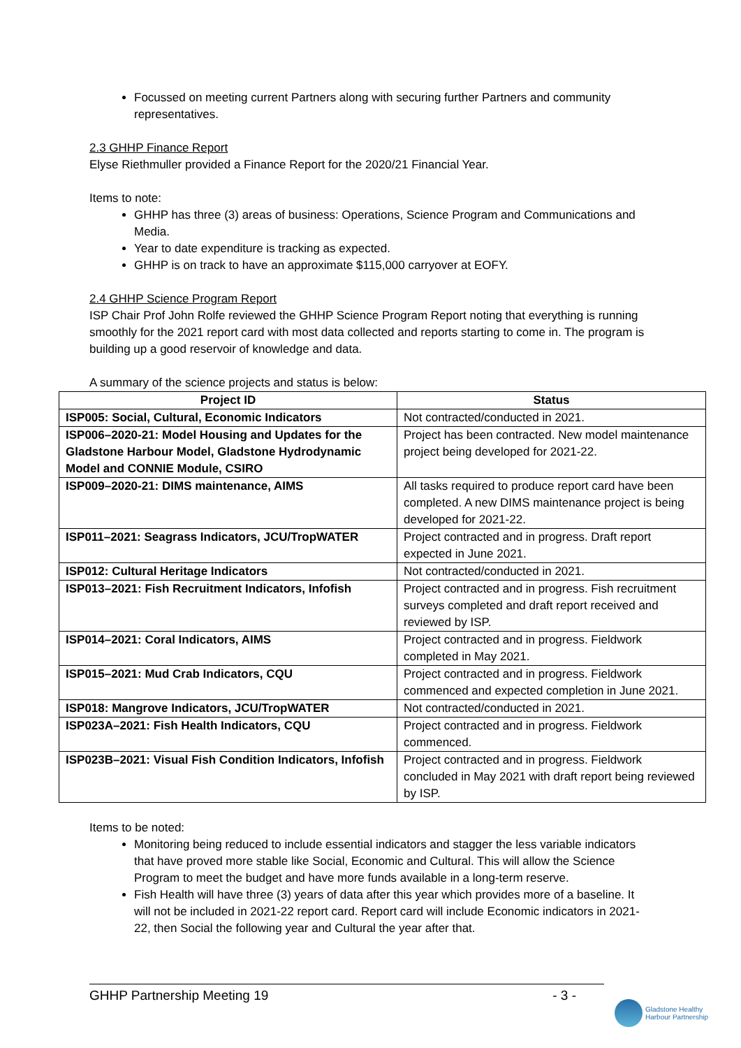Focussed on meeting current Partners along with securing further Partners and community representatives.
2.3 GHHP Finance Report
Elyse Riethmuller provided a Finance Report for the 2020/21 Financial Year.
Items to note:
GHHP has three (3) areas of business: Operations, Science Program and Communications and Media.
Year to date expenditure is tracking as expected.
GHHP is on track to have an approximate $115,000 carryover at EOFY.
2.4 GHHP Science Program Report
ISP Chair Prof John Rolfe reviewed the GHHP Science Program Report noting that everything is running smoothly for the 2021 report card with most data collected and reports starting to come in. The program is building up a good reservoir of knowledge and data.
A summary of the science projects and status is below:
| Project ID | Status |
| --- | --- |
| ISP005: Social, Cultural, Economic Indicators | Not contracted/conducted in 2021. |
| ISP006–2020-21: Model Housing and Updates for the Gladstone Harbour Model, Gladstone Hydrodynamic Model and CONNIE Module, CSIRO | Project has been contracted. New model maintenance project being developed for 2021-22. |
| ISP009–2020-21: DIMS maintenance, AIMS | All tasks required to produce report card have been completed. A new DIMS maintenance project is being developed for 2021-22. |
| ISP011–2021: Seagrass Indicators, JCU/TropWATER | Project contracted and in progress. Draft report expected in June 2021. |
| ISP012: Cultural Heritage Indicators | Not contracted/conducted in 2021. |
| ISP013–2021: Fish Recruitment Indicators, Infofish | Project contracted and in progress. Fish recruitment surveys completed and draft report received and reviewed by ISP. |
| ISP014–2021: Coral Indicators, AIMS | Project contracted and in progress. Fieldwork completed in May 2021. |
| ISP015–2021: Mud Crab Indicators, CQU | Project contracted and in progress. Fieldwork commenced and expected completion in June 2021. |
| ISP018: Mangrove Indicators, JCU/TropWATER | Not contracted/conducted in 2021. |
| ISP023A–2021: Fish Health Indicators, CQU | Project contracted and in progress. Fieldwork commenced. |
| ISP023B–2021: Visual Fish Condition Indicators, Infofish | Project contracted and in progress. Fieldwork concluded in May 2021 with draft report being reviewed by ISP. |
Items to be noted:
Monitoring being reduced to include essential indicators and stagger the less variable indicators that have proved more stable like Social, Economic and Cultural. This will allow the Science Program to meet the budget and have more funds available in a long-term reserve.
Fish Health will have three (3) years of data after this year which provides more of a baseline. It will not be included in 2021-22 report card. Report card will include Economic indicators in 2021-22, then Social the following year and Cultural the year after that.
GHHP Partnership Meeting 19 - 3 -
Gladstone Healthy
Harbour Partnership